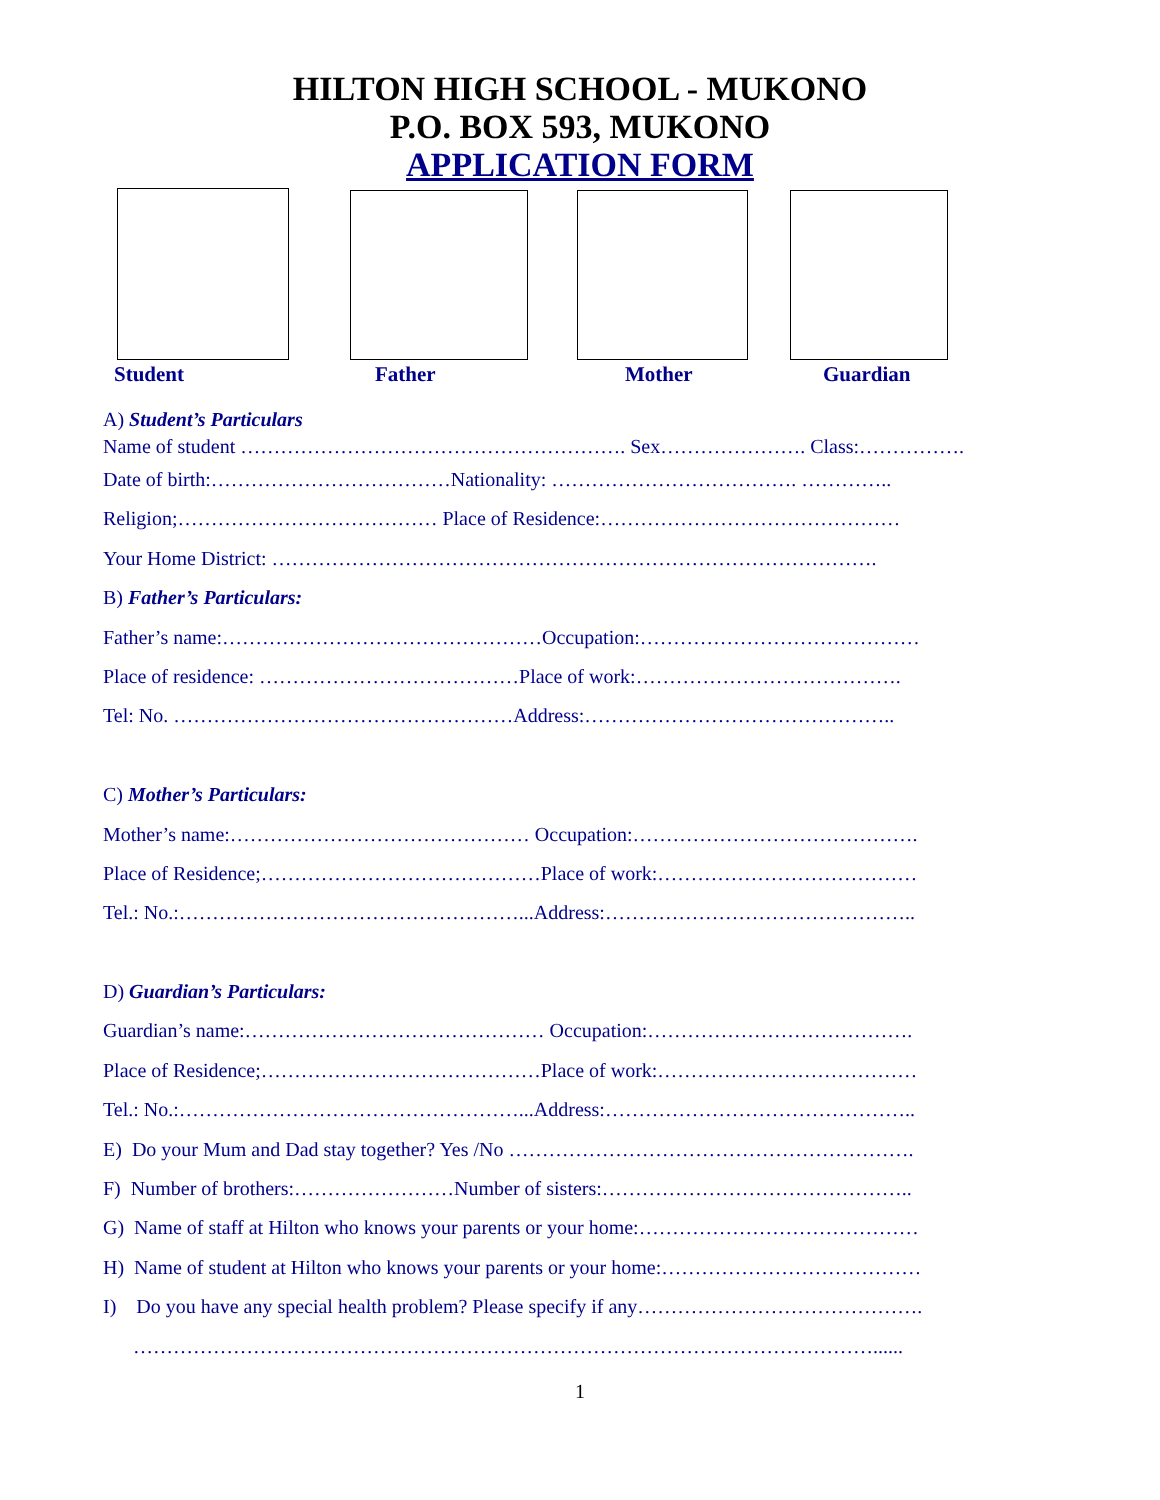HILTON HIGH SCHOOL - MUKONO
P.O. BOX 593, MUKONO
APPLICATION FORM
Student Father Mother Guardian
A) Student’s Particulars
Name of student …………………………………………………. Sex…………………. Class:…………….
Date of birth:………………………………Nationality: ………………………………. …………..
Religion;………………………………… Place of Residence:………………………………………
Your Home District: ……………………………………………………………………………….
B) Father’s Particulars:
Father’s name:…………………………………………Occupation:……………………………………
Place of residence: …………………………………Place of work:………………………………….
Tel: No. ……………………………………………Address:………………………………………..
C) Mother’s Particulars:
Mother’s name:……………………………………… Occupation:…………………………………….
Place of Residence;……………………………………Place of work:…………………………………
Tel.: No.:……………………………………………...Address:………………………………………..
D) Guardian’s Particulars:
Guardian’s name:……………………………………… Occupation:………………………………….
Place of Residence;……………………………………Place of work:…………………………………
Tel.: No.:……………………………………………...Address:………………………………………..
E) Do your Mum and Dad stay together? Yes /No …………………………………………………….
F) Number of brothers:……………………Number of sisters:………………………………………..
G) Name of staff at Hilton who knows your parents or your home:……………………………………
H) Name of student at Hilton who knows your parents or your home:…………………………………
I) Do you have any special health problem? Please specify if any…………………………………….
…………………………………………………………………………………………………......
1